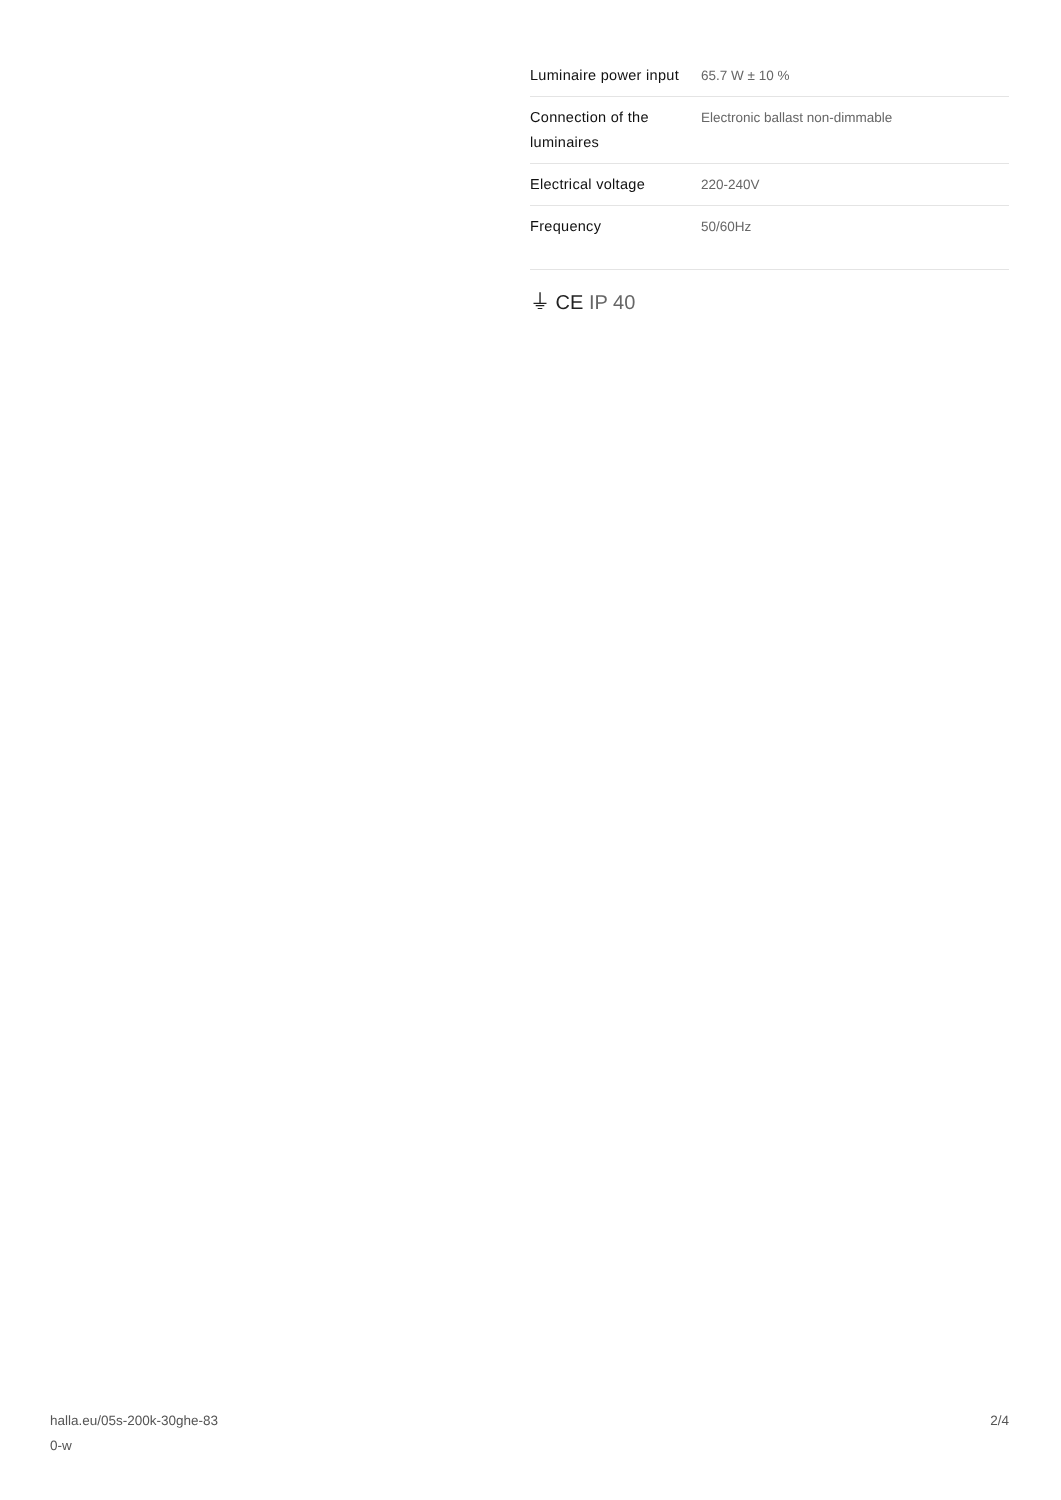| Luminaire power input | 65.7 W ± 10 % |
| Connection of the luminaires | Electronic ballast non-dimmable |
| Electrical voltage | 220-240V |
| Frequency | 50/60Hz |
⏚ CE IP 40
halla.eu/05s-200k-30ghe-83
0-w
2/4